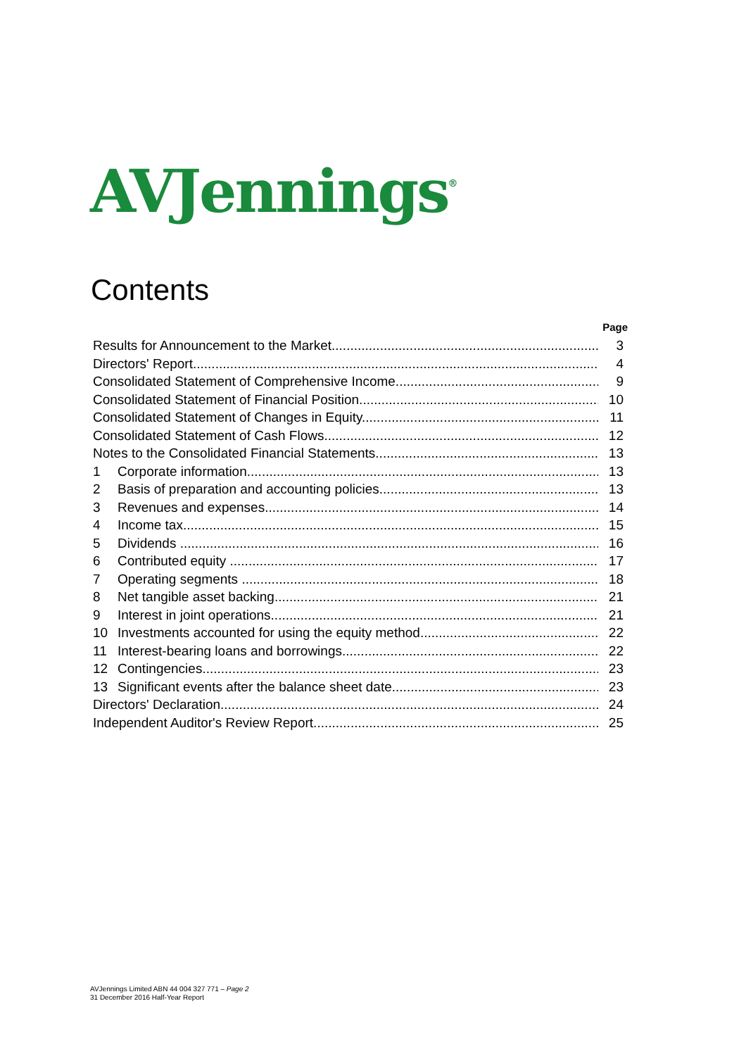AVJennings<sup>®</sup>
Contents
Page
Results for Announcement to the Market 3
Directors' Report 4
Consolidated Statement of Comprehensive Income 9
Consolidated Statement of Financial Position 10
Consolidated Statement of Changes in Equity 11
Consolidated Statement of Cash Flows 12
Notes to the Consolidated Financial Statements 13
1 Corporate information 13
2 Basis of preparation and accounting policies 13
3 Revenues and expenses 14
4 Income tax 15
5 Dividends 16
6 Contributed equity 17
7 Operating segments 18
8 Net tangible asset backing 21
9 Interest in joint operations 21
10 Investments accounted for using the equity method 22
11 Interest-bearing loans and borrowings 22
12 Contingencies 23
13 Significant events after the balance sheet date 23
Directors' Declaration 24
Independent Auditor's Review Report 25
AVJennings Limited ABN 44 004 327 771 – Page 2
31 December 2016 Half-Year Report